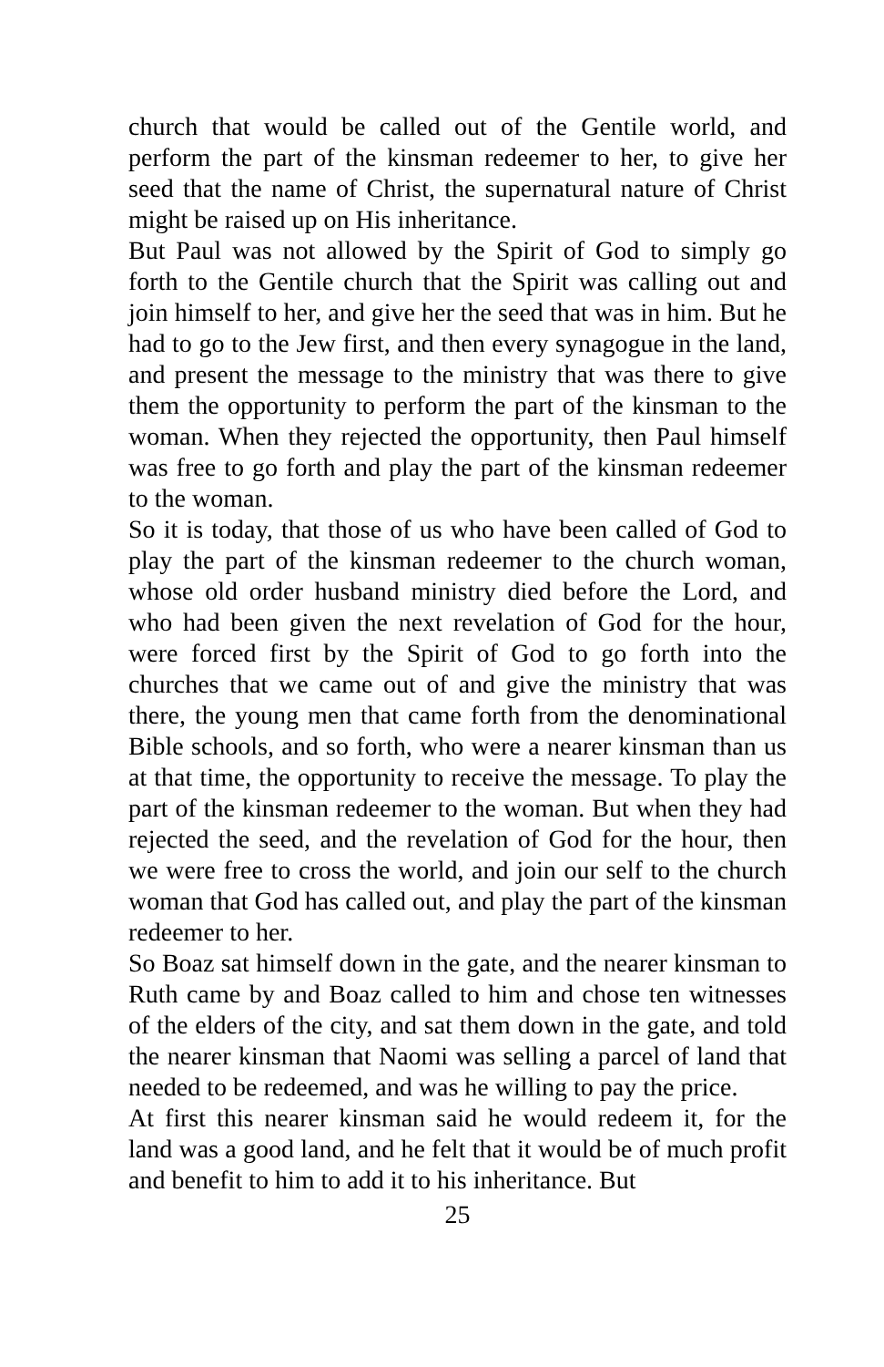church that would be called out of the Gentile world, and perform the part of the kinsman redeemer to her, to give her seed that the name of Christ, the supernatural nature of Christ might be raised up on His inheritance.
But Paul was not allowed by the Spirit of God to simply go forth to the Gentile church that the Spirit was calling out and join himself to her, and give her the seed that was in him. But he had to go to the Jew first, and then every synagogue in the land, and present the message to the ministry that was there to give them the opportunity to perform the part of the kinsman to the woman. When they rejected the opportunity, then Paul himself was free to go forth and play the part of the kinsman redeemer to the woman.
So it is today, that those of us who have been called of God to play the part of the kinsman redeemer to the church woman, whose old order husband ministry died before the Lord, and who had been given the next revelation of God for the hour, were forced first by the Spirit of God to go forth into the churches that we came out of and give the ministry that was there, the young men that came forth from the denominational Bible schools, and so forth, who were a nearer kinsman than us at that time, the opportunity to receive the message. To play the part of the kinsman redeemer to the woman. But when they had rejected the seed, and the revelation of God for the hour, then we were free to cross the world, and join our self to the church woman that God has called out, and play the part of the kinsman redeemer to her.
So Boaz sat himself down in the gate, and the nearer kinsman to Ruth came by and Boaz called to him and chose ten witnesses of the elders of the city, and sat them down in the gate, and told the nearer kinsman that Naomi was selling a parcel of land that needed to be redeemed, and was he willing to pay the price.
At first this nearer kinsman said he would redeem it, for the land was a good land, and he felt that it would be of much profit and benefit to him to add it to his inheritance. But
25